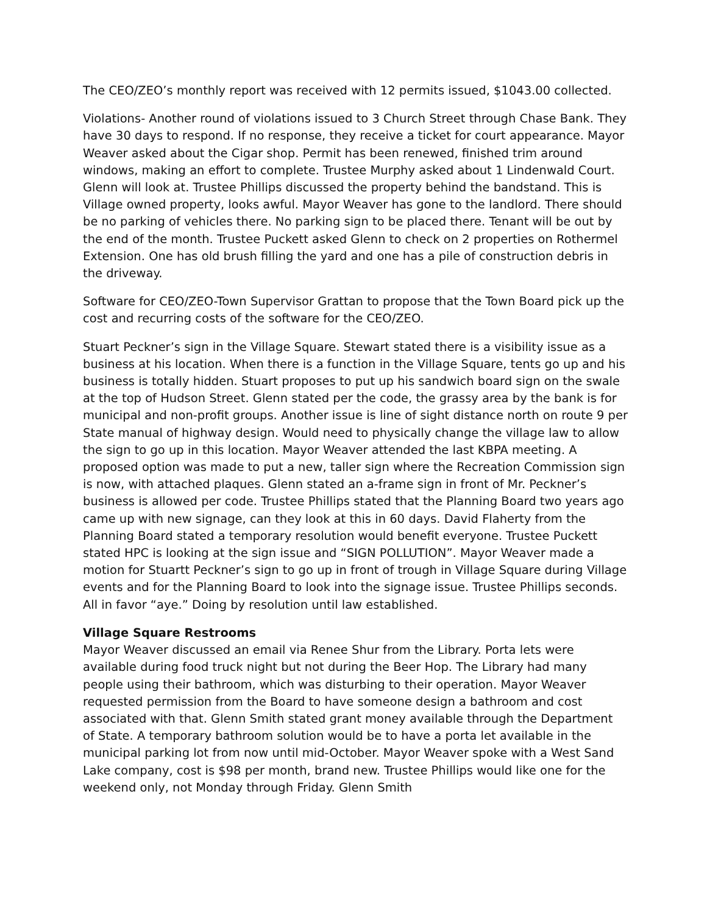The CEO/ZEO’s monthly report was received with 12 permits issued, $1043.00 collected.
Violations- Another round of violations issued to 3 Church Street through Chase Bank. They have 30 days to respond. If no response, they receive a ticket for court appearance. Mayor Weaver asked about the Cigar shop. Permit has been renewed, finished trim around windows, making an effort to complete. Trustee Murphy asked about 1 Lindenwald Court. Glenn will look at. Trustee Phillips discussed the property behind the bandstand. This is Village owned property, looks awful. Mayor Weaver has gone to the landlord. There should be no parking of vehicles there. No parking sign to be placed there. Tenant will be out by the end of the month. Trustee Puckett asked Glenn to check on 2 properties on Rothermel Extension. One has old brush filling the yard and one has a pile of construction debris in the driveway.
Software for CEO/ZEO-Town Supervisor Grattan to propose that the Town Board pick up the cost and recurring costs of the software for the CEO/ZEO.
Stuart Peckner’s sign in the Village Square. Stewart stated there is a visibility issue as a business at his location. When there is a function in the Village Square, tents go up and his business is totally hidden. Stuart proposes to put up his sandwich board sign on the swale at the top of Hudson Street. Glenn stated per the code, the grassy area by the bank is for municipal and non-profit groups. Another issue is line of sight distance north on route 9 per State manual of highway design. Would need to physically change the village law to allow the sign to go up in this location. Mayor Weaver attended the last KBPA meeting. A proposed option was made to put a new, taller sign where the Recreation Commission sign is now, with attached plaques. Glenn stated an a-frame sign in front of Mr. Peckner’s business is allowed per code. Trustee Phillips stated that the Planning Board two years ago came up with new signage, can they look at this in 60 days. David Flaherty from the Planning Board stated a temporary resolution would benefit everyone. Trustee Puckett stated HPC is looking at the sign issue and “SIGN POLLUTION”. Mayor Weaver made a motion for Stuartt Peckner’s sign to go up in front of trough in Village Square during Village events and for the Planning Board to look into the signage issue. Trustee Phillips seconds. All in favor “aye.” Doing by resolution until law established.
Village Square Restrooms
Mayor Weaver discussed an email via Renee Shur from the Library. Porta lets were available during food truck night but not during the Beer Hop. The Library had many people using their bathroom, which was disturbing to their operation. Mayor Weaver requested permission from the Board to have someone design a bathroom and cost associated with that. Glenn Smith stated grant money available through the Department of State. A temporary bathroom solution would be to have a porta let available in the municipal parking lot from now until mid-October. Mayor Weaver spoke with a West Sand Lake company, cost is $98 per month, brand new. Trustee Phillips would like one for the weekend only, not Monday through Friday. Glenn Smith